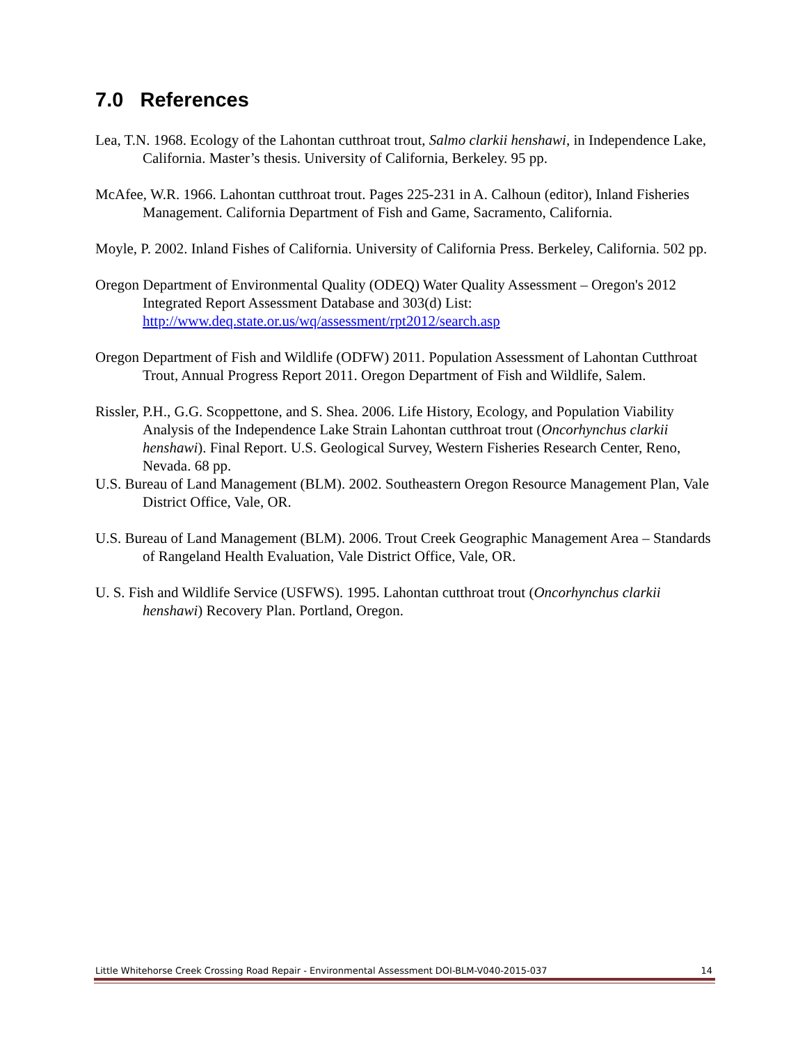7.0 References
Lea, T.N. 1968. Ecology of the Lahontan cutthroat trout, Salmo clarkii henshawi, in Independence Lake, California. Master’s thesis. University of California, Berkeley. 95 pp.
McAfee, W.R. 1966. Lahontan cutthroat trout. Pages 225-231 in A. Calhoun (editor), Inland Fisheries Management. California Department of Fish and Game, Sacramento, California.
Moyle, P. 2002. Inland Fishes of California. University of California Press. Berkeley, California. 502 pp.
Oregon Department of Environmental Quality (ODEQ) Water Quality Assessment – Oregon's 2012 Integrated Report Assessment Database and 303(d) List: http://www.deq.state.or.us/wq/assessment/rpt2012/search.asp
Oregon Department of Fish and Wildlife (ODFW) 2011. Population Assessment of Lahontan Cutthroat Trout, Annual Progress Report 2011. Oregon Department of Fish and Wildlife, Salem.
Rissler, P.H., G.G. Scoppettone, and S. Shea. 2006. Life History, Ecology, and Population Viability Analysis of the Independence Lake Strain Lahontan cutthroat trout (Oncorhynchus clarkii henshawi). Final Report. U.S. Geological Survey, Western Fisheries Research Center, Reno, Nevada. 68 pp.
U.S. Bureau of Land Management (BLM). 2002. Southeastern Oregon Resource Management Plan, Vale District Office, Vale, OR.
U.S. Bureau of Land Management (BLM). 2006. Trout Creek Geographic Management Area – Standards of Rangeland Health Evaluation, Vale District Office, Vale, OR.
U. S. Fish and Wildlife Service (USFWS). 1995. Lahontan cutthroat trout (Oncorhynchus clarkii henshawi) Recovery Plan. Portland, Oregon.
Little Whitehorse Creek Crossing Road Repair - Environmental Assessment DOI-BLM-V040-2015-037 14